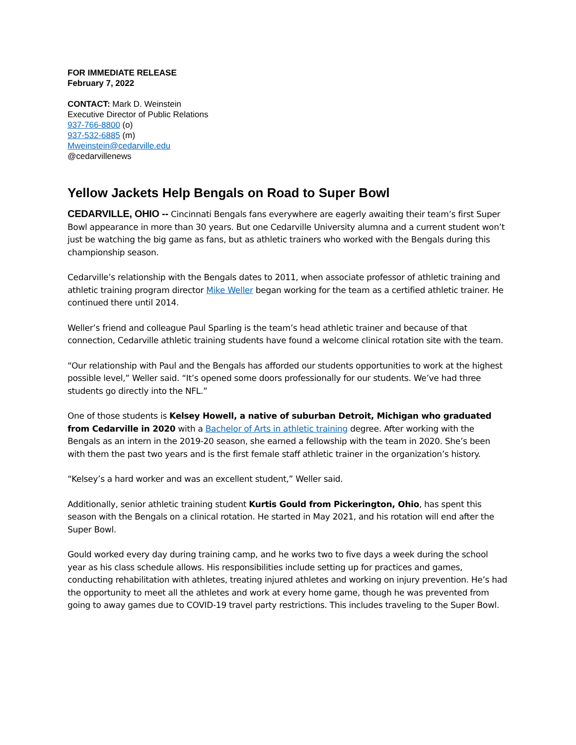FOR IMMEDIATE RELEASE
February 7, 2022
CONTACT: Mark D. Weinstein
Executive Director of Public Relations
937-766-8800 (o)
937-532-6885 (m)
Mweinstein@cedarville.edu
@cedarvillenews
Yellow Jackets Help Bengals on Road to Super Bowl
CEDARVILLE, OHIO -- Cincinnati Bengals fans everywhere are eagerly awaiting their team’s first Super Bowl appearance in more than 30 years. But one Cedarville University alumna and a current student won’t just be watching the big game as fans, but as athletic trainers who worked with the Bengals during this championship season.
Cedarville’s relationship with the Bengals dates to 2011, when associate professor of athletic training and athletic training program director Mike Weller began working for the team as a certified athletic trainer. He continued there until 2014.
Weller’s friend and colleague Paul Sparling is the team’s head athletic trainer and because of that connection, Cedarville athletic training students have found a welcome clinical rotation site with the team.
“Our relationship with Paul and the Bengals has afforded our students opportunities to work at the highest possible level,” Weller said. “It’s opened some doors professionally for our students. We’ve had three students go directly into the NFL.”
One of those students is Kelsey Howell, a native of suburban Detroit, Michigan who graduated from Cedarville in 2020 with a Bachelor of Arts in athletic training degree. After working with the Bengals as an intern in the 2019-20 season, she earned a fellowship with the team in 2020. She’s been with them the past two years and is the first female staff athletic trainer in the organization’s history.
“Kelsey’s a hard worker and was an excellent student,” Weller said.
Additionally, senior athletic training student Kurtis Gould from Pickerington, Ohio, has spent this season with the Bengals on a clinical rotation. He started in May 2021, and his rotation will end after the Super Bowl.
Gould worked every day during training camp, and he works two to five days a week during the school year as his class schedule allows. His responsibilities include setting up for practices and games, conducting rehabilitation with athletes, treating injured athletes and working on injury prevention. He’s had the opportunity to meet all the athletes and work at every home game, though he was prevented from going to away games due to COVID-19 travel party restrictions. This includes traveling to the Super Bowl.